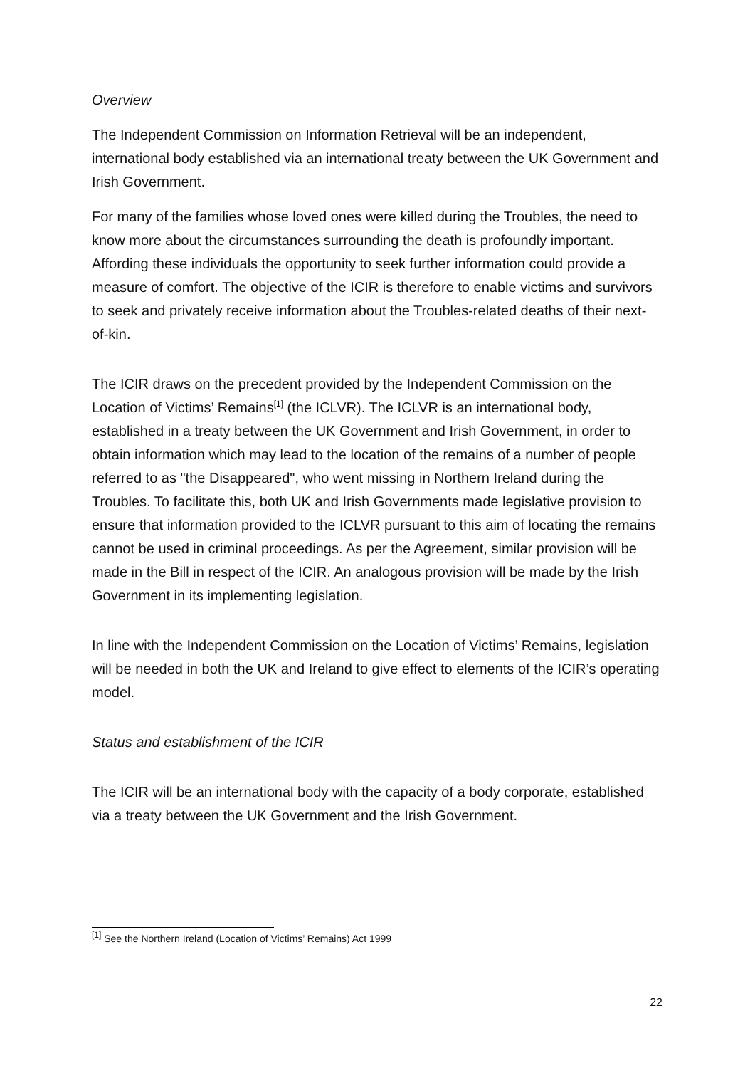Overview
The Independent Commission on Information Retrieval will be an independent, international body established via an international treaty between the UK Government and Irish Government.
For many of the families whose loved ones were killed during the Troubles, the need to know more about the circumstances surrounding the death is profoundly important. Affording these individuals the opportunity to seek further information could provide a measure of comfort. The objective of the ICIR is therefore to enable victims and survivors to seek and privately receive information about the Troubles-related deaths of their next-of-kin.
The ICIR draws on the precedent provided by the Independent Commission on the Location of Victims’ Remains<sup>[1]</sup> (the ICLVR). The ICLVR is an international body, established in a treaty between the UK Government and Irish Government, in order to obtain information which may lead to the location of the remains of a number of people referred to as "the Disappeared", who went missing in Northern Ireland during the Troubles. To facilitate this, both UK and Irish Governments made legislative provision to ensure that information provided to the ICLVR pursuant to this aim of locating the remains cannot be used in criminal proceedings. As per the Agreement, similar provision will be made in the Bill in respect of the ICIR. An analogous provision will be made by the Irish Government in its implementing legislation.
In line with the Independent Commission on the Location of Victims’ Remains, legislation will be needed in both the UK and Ireland to give effect to elements of the ICIR’s operating model.
Status and establishment of the ICIR
The ICIR will be an international body with the capacity of a body corporate, established via a treaty between the UK Government and the Irish Government.
<sup>[1]</sup> See the Northern Ireland (Location of Victims’ Remains) Act 1999
22